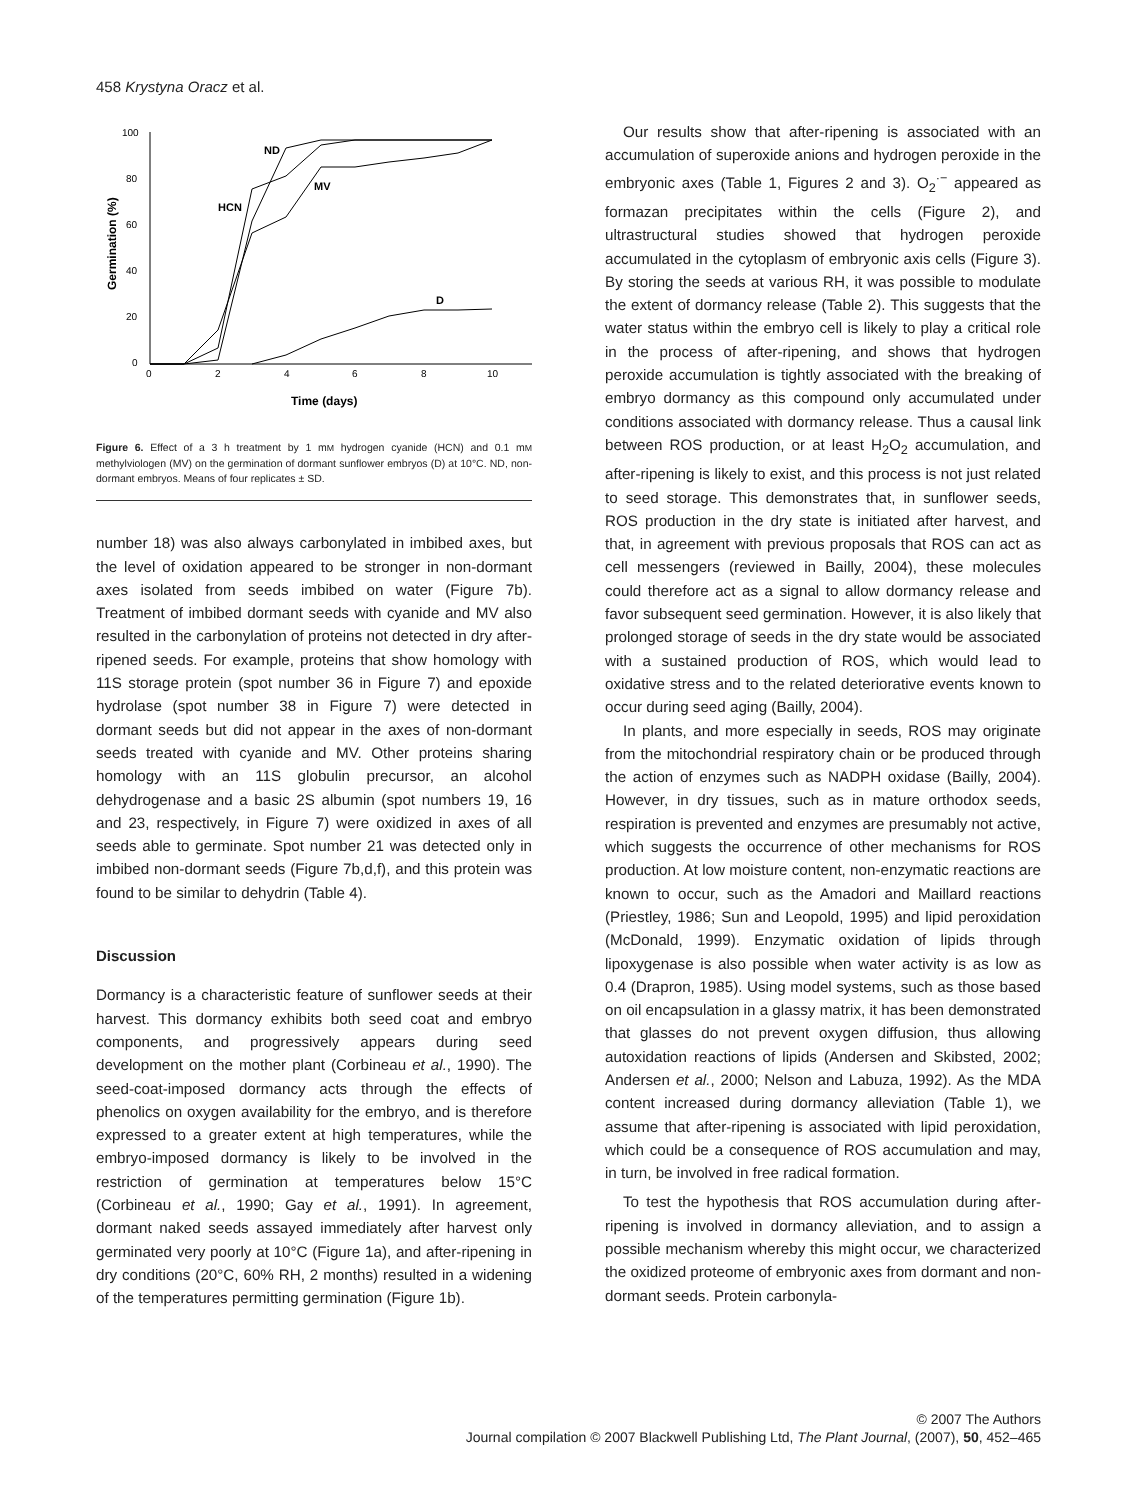458 Krystyna Oracz et al.
100
80
60
40
20
0
0
2
4
6
8
10
Germination (%)
Time (days)
ND
HCN
MV
D
Figure 6. Effect of a 3 h treatment by 1 mM hydrogen cyanide (HCN) and 0.1 mM methylviologen (MV) on the germination of dormant sunflower embryos (D) at 10°C. ND, non-dormant embryos. Means of four replicates ± SD.
number 18) was also always carbonylated in imbibed axes, but the level of oxidation appeared to be stronger in non-dormant axes isolated from seeds imbibed on water (Figure 7b). Treatment of imbibed dormant seeds with cyanide and MV also resulted in the carbonylation of proteins not detected in dry after-ripened seeds. For example, proteins that show homology with 11S storage protein (spot number 36 in Figure 7) and epoxide hydrolase (spot number 38 in Figure 7) were detected in dormant seeds but did not appear in the axes of non-dormant seeds treated with cyanide and MV. Other proteins sharing homology with an 11S globulin precursor, an alcohol dehydrogenase and a basic 2S albumin (spot numbers 19, 16 and 23, respectively, in Figure 7) were oxidized in axes of all seeds able to germinate. Spot number 21 was detected only in imbibed non-dormant seeds (Figure 7b,d,f), and this protein was found to be similar to dehydrin (Table 4).
Discussion
Dormancy is a characteristic feature of sunflower seeds at their harvest. This dormancy exhibits both seed coat and embryo components, and progressively appears during seed development on the mother plant (Corbineau et al., 1990). The seed-coat-imposed dormancy acts through the effects of phenolics on oxygen availability for the embryo, and is therefore expressed to a greater extent at high temperatures, while the embryo-imposed dormancy is likely to be involved in the restriction of germination at temperatures below 15°C (Corbineau et al., 1990; Gay et al., 1991). In agreement, dormant naked seeds assayed immediately after harvest only germinated very poorly at 10°C (Figure 1a), and after-ripening in dry conditions (20°C, 60% RH, 2 months) resulted in a widening of the temperatures permitting germination (Figure 1b).
Our results show that after-ripening is associated with an accumulation of superoxide anions and hydrogen peroxide in the embryonic axes (Table 1, Figures 2 and 3). O<sub>2</sub><sup>·−</sup> appeared as formazan precipitates within the cells (Figure 2), and ultrastructural studies showed that hydrogen peroxide accumulated in the cytoplasm of embryonic axis cells (Figure 3). By storing the seeds at various RH, it was possible to modulate the extent of dormancy release (Table 2). This suggests that the water status within the embryo cell is likely to play a critical role in the process of after-ripening, and shows that hydrogen peroxide accumulation is tightly associated with the breaking of embryo dormancy as this compound only accumulated under conditions associated with dormancy release. Thus a causal link between ROS production, or at least H<sub>2</sub>O<sub>2</sub> accumulation, and after-ripening is likely to exist, and this process is not just related to seed storage. This demonstrates that, in sunflower seeds, ROS production in the dry state is initiated after harvest, and that, in agreement with previous proposals that ROS can act as cell messengers (reviewed in Bailly, 2004), these molecules could therefore act as a signal to allow dormancy release and favor subsequent seed germination. However, it is also likely that prolonged storage of seeds in the dry state would be associated with a sustained production of ROS, which would lead to oxidative stress and to the related deteriorative events known to occur during seed aging (Bailly, 2004).
In plants, and more especially in seeds, ROS may originate from the mitochondrial respiratory chain or be produced through the action of enzymes such as NADPH oxidase (Bailly, 2004). However, in dry tissues, such as in mature orthodox seeds, respiration is prevented and enzymes are presumably not active, which suggests the occurrence of other mechanisms for ROS production. At low moisture content, non-enzymatic reactions are known to occur, such as the Amadori and Maillard reactions (Priestley, 1986; Sun and Leopold, 1995) and lipid peroxidation (McDonald, 1999). Enzymatic oxidation of lipids through lipoxygenase is also possible when water activity is as low as 0.4 (Drapron, 1985). Using model systems, such as those based on oil encapsulation in a glassy matrix, it has been demonstrated that glasses do not prevent oxygen diffusion, thus allowing autoxidation reactions of lipids (Andersen and Skibsted, 2002; Andersen et al., 2000; Nelson and Labuza, 1992). As the MDA content increased during dormancy alleviation (Table 1), we assume that after-ripening is associated with lipid peroxidation, which could be a consequence of ROS accumulation and may, in turn, be involved in free radical formation.
To test the hypothesis that ROS accumulation during after-ripening is involved in dormancy alleviation, and to assign a possible mechanism whereby this might occur, we characterized the oxidized proteome of embryonic axes from dormant and non-dormant seeds. Protein carbonyla-
© 2007 The Authors
Journal compilation © 2007 Blackwell Publishing Ltd, The Plant Journal, (2007), 50, 452–465